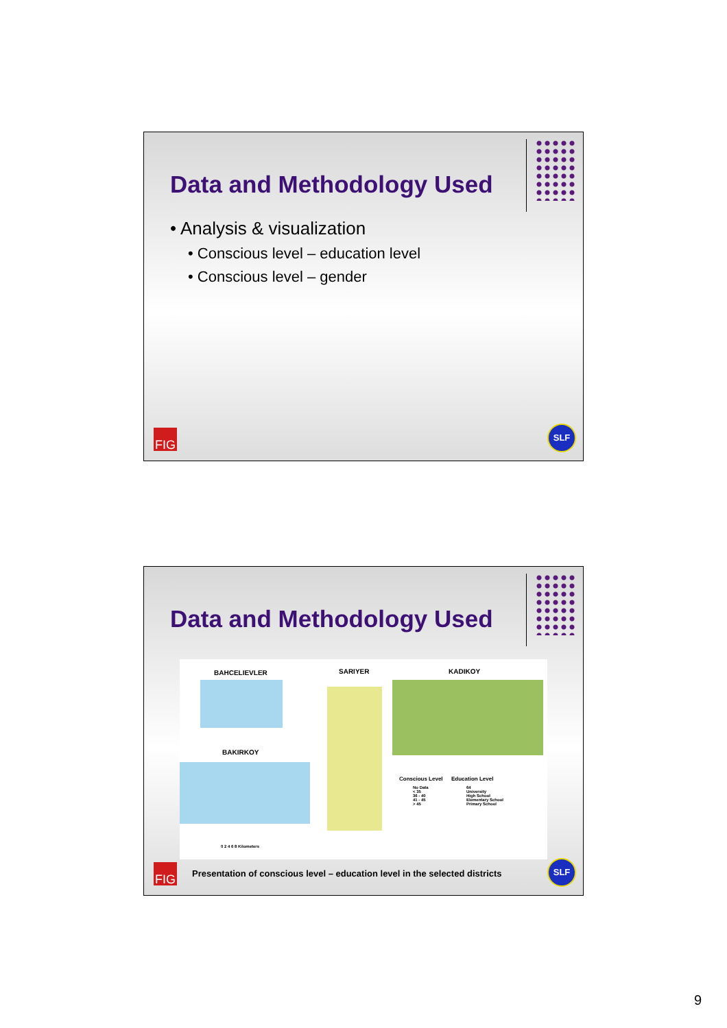Data and Methodology Used
• Analysis & visualization
• Conscious level – education level
• Conscious level – gender
FIG SLF
Data and Methodology Used
BAHCELIEVLER SARIYER KADIKOY
BAKIRKOY
Conscious Level Education Level
No Data
< 35
36 - 40
41 - 45
> 45
64
University
High School
Elementary School
Primary School
0 2 4 6 8 Kilometers
Presentation of conscious level – education level in the selected districts
FIG SLF
9